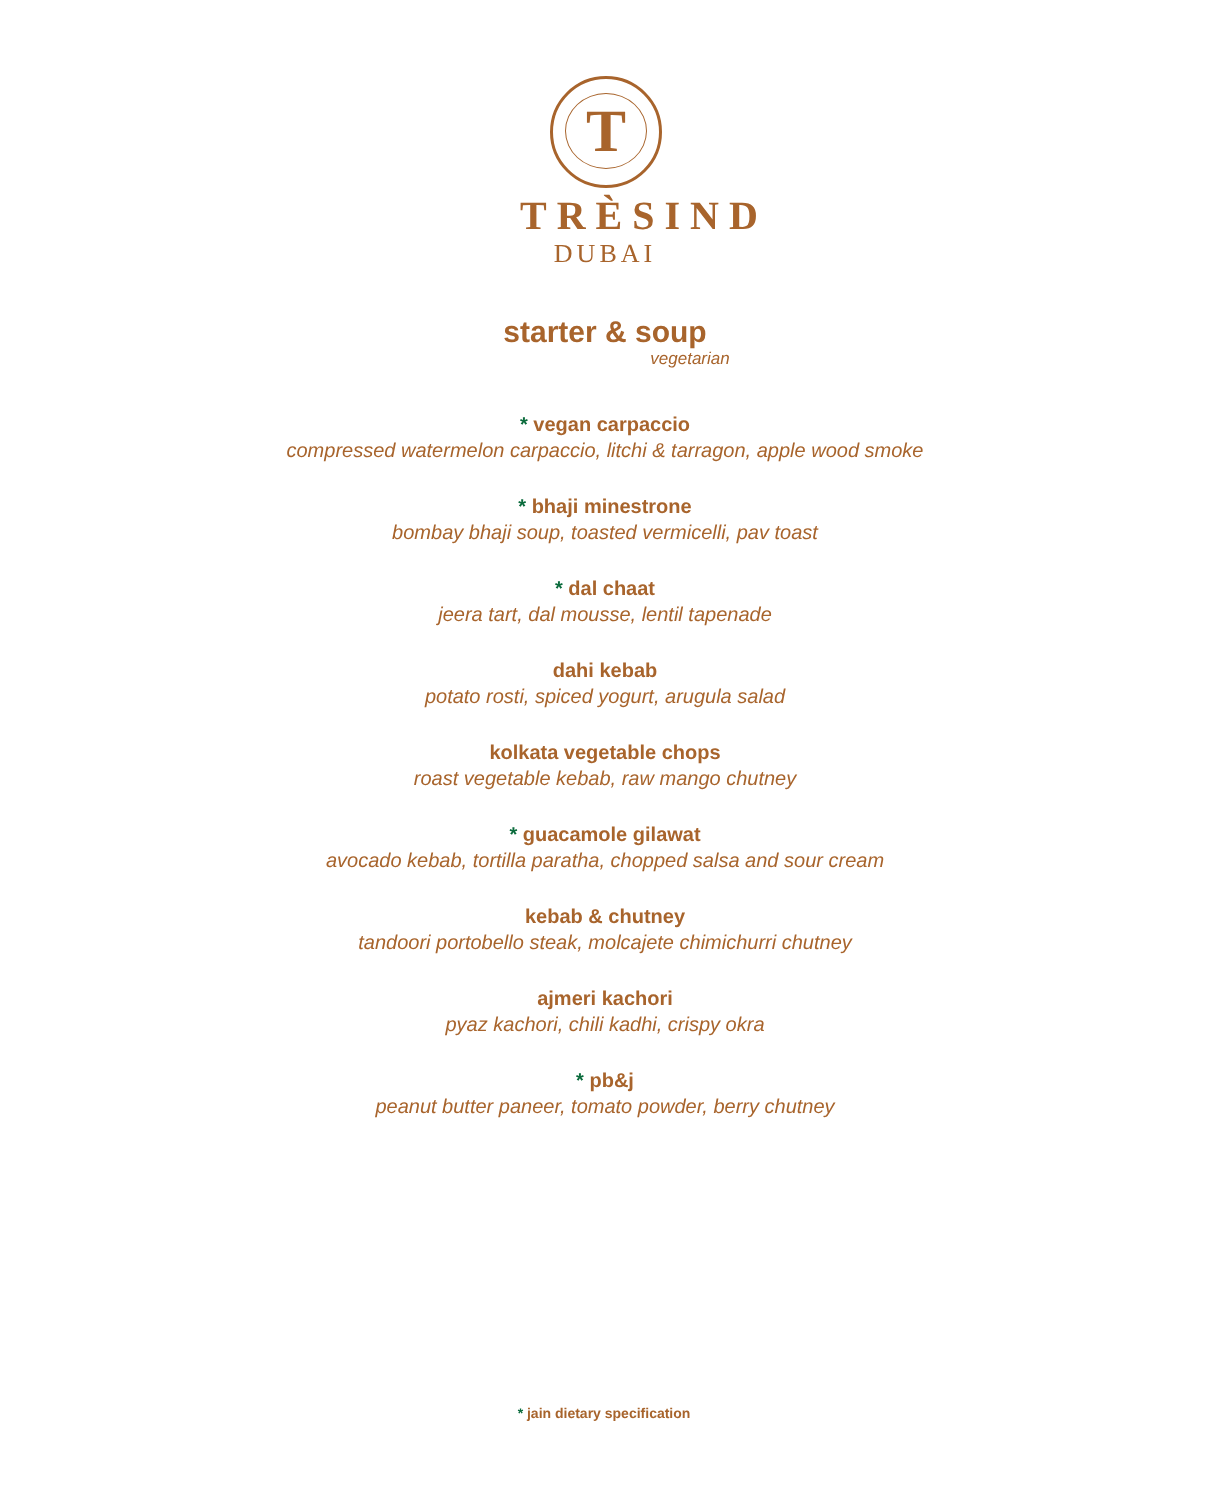T
TRÈSIND
DUBAI
starter & soup
vegetarian
* vegan carpaccio
compressed watermelon carpaccio, litchi & tarragon, apple wood smoke
* bhaji minestrone
bombay bhaji soup, toasted vermicelli, pav toast
* dal chaat
jeera tart, dal mousse, lentil tapenade
dahi kebab
potato rosti, spiced yogurt, arugula salad
kolkata vegetable chops
roast vegetable kebab, raw mango chutney
* guacamole gilawat
avocado kebab, tortilla paratha, chopped salsa and sour cream
kebab & chutney
tandoori portobello steak, molcajete chimichurri chutney
ajmeri kachori
pyaz kachori, chili kadhi, crispy okra
* pb&j
peanut butter paneer, tomato powder, berry chutney
* jain dietary specification